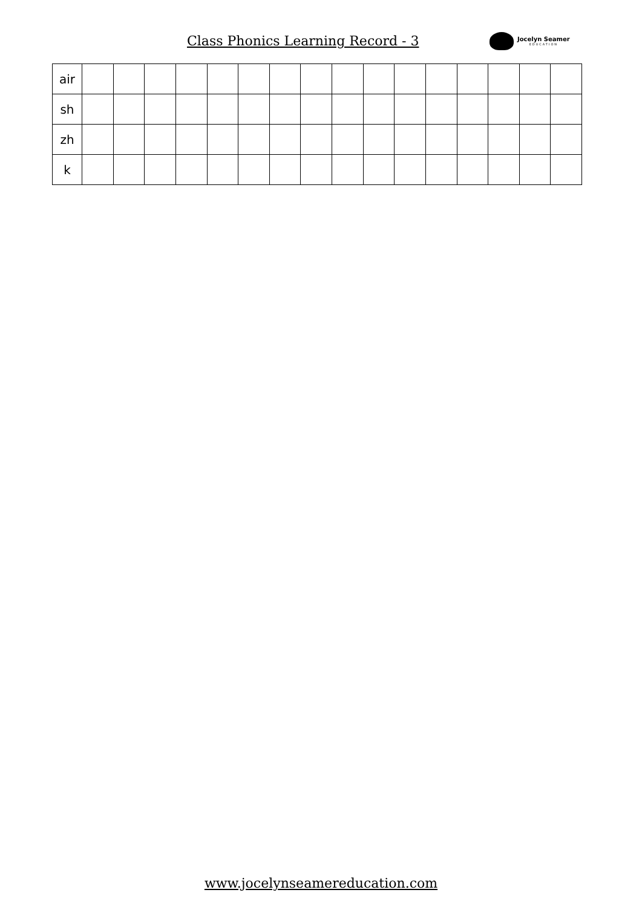Class Phonics Learning Record - 3
Jocelyn Seamer
EDUCATION
| air | | | | | | | | | | | | | | | | |
| sh | | | | | | | | | | | | | | | | |
| zh | | | | | | | | | | | | | | | | |
| k | | | | | | | | | | | | | | | | |
www.jocelynseamereducation.com